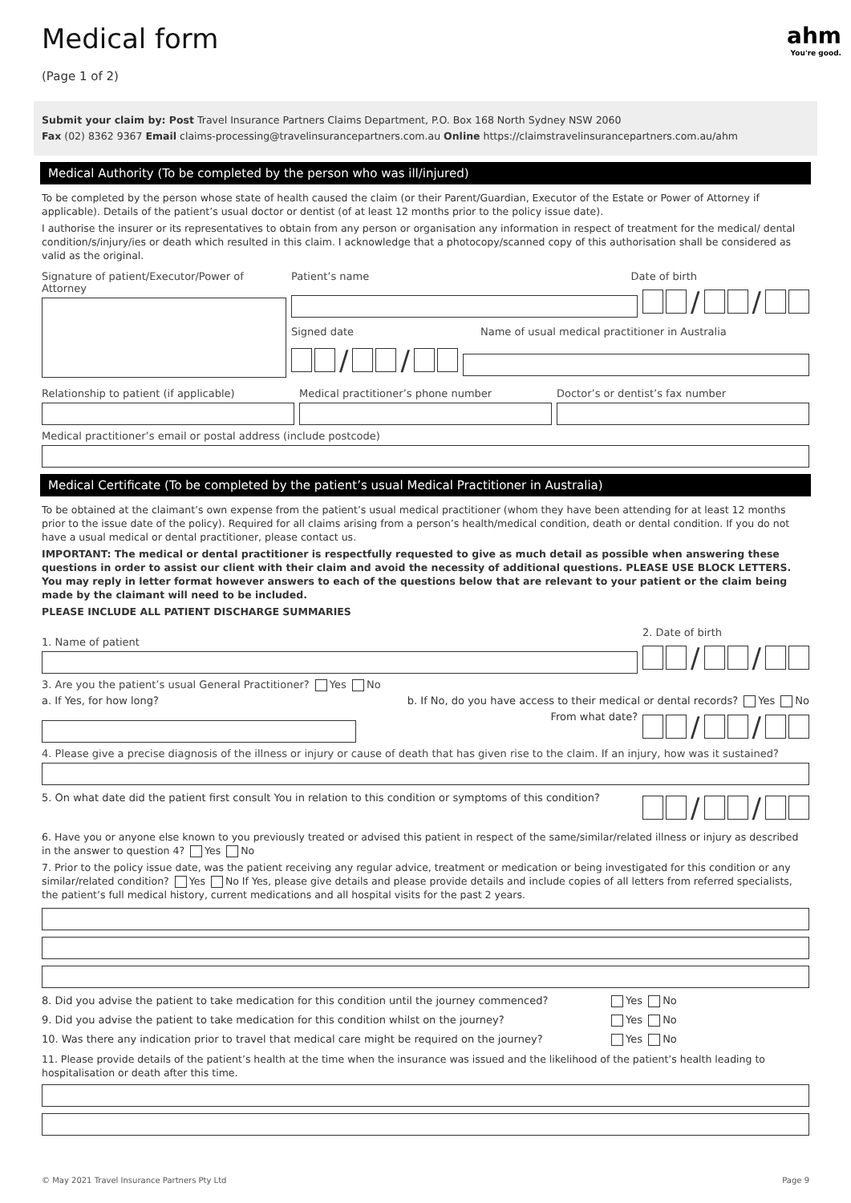Medical form
(Page 1 of 2)
ahm
You're good.
Submit your claim by: Post Travel Insurance Partners Claims Department, P.O. Box 168 North Sydney NSW 2060
Fax (02) 8362 9367 Email claims-processing@travelinsurancepartners.com.au Online https://claimstravelinsurancepartners.com.au/ahm
Medical Authority (To be completed by the person who was ill/injured)
To be completed by the person whose state of health caused the claim (or their Parent/Guardian, Executor of the Estate or Power of Attorney if applicable). Details of the patient’s usual doctor or dentist (of at least 12 months prior to the policy issue date).
I authorise the insurer or its representatives to obtain from any person or organisation any information in respect of treatment for the medical/ dental condition/s/injury/ies or death which resulted in this claim. I acknowledge that a photocopy/scanned copy of this authorisation shall be considered as valid as the original.
Signature of patient/Executor/Power of Attorney
Patient’s name Date of birth
/ /
Signed date
Name of usual medical practitioner in Australia
/ /
Relationship to patient (if applicable)
Medical practitioner’s phone number
Doctor’s or dentist’s fax number
Medical practitioner’s email or postal address (include postcode)
Medical Certificate (To be completed by the patient’s usual Medical Practitioner in Australia)
To be obtained at the claimant’s own expense from the patient’s usual medical practitioner (whom they have been attending for at least 12 months prior to the issue date of the policy). Required for all claims arising from a person’s health/medical condition, death or dental condition. If you do not have a usual medical or dental practitioner, please contact us.
IMPORTANT: The medical or dental practitioner is respectfully requested to give as much detail as possible when answering these questions in order to assist our client with their claim and avoid the necessity of additional questions. PLEASE USE BLOCK LETTERS. You may reply in letter format however answers to each of the questions below that are relevant to your patient or the claim being made by the claimant will need to be included.
PLEASE INCLUDE ALL PATIENT DISCHARGE SUMMARIES
1. Name of patient
2. Date of birth
/ /
3. Are you the patient’s usual General Practitioner? Yes No
a. If Yes, for how long? b. If No, do you have access to their medical or dental records? Yes No
From what date?
/ /
4. Please give a precise diagnosis of the illness or injury or cause of death that has given rise to the claim. If an injury, how was it sustained?
5. On what date did the patient first consult You in relation to this condition or symptoms of this condition?
/ /
6. Have you or anyone else known to you previously treated or advised this patient in respect of the same/similar/related illness or injury as described in the answer to question 4? Yes No
7. Prior to the policy issue date, was the patient receiving any regular advice, treatment or medication or being investigated for this condition or any similar/related condition? Yes No If Yes, please give details and please provide details and include copies of all letters from referred specialists, the patient’s full medical history, current medications and all hospital visits for the past 2 years.
8. Did you advise the patient to take medication for this condition until the journey commenced? Yes No
9. Did you advise the patient to take medication for this condition whilst on the journey? Yes No
10. Was there any indication prior to travel that medical care might be required on the journey? Yes No
11. Please provide details of the patient’s health at the time when the insurance was issued and the likelihood of the patient’s health leading to hospitalisation or death after this time.
© May 2021 Travel Insurance Partners Pty Ltd Page 9